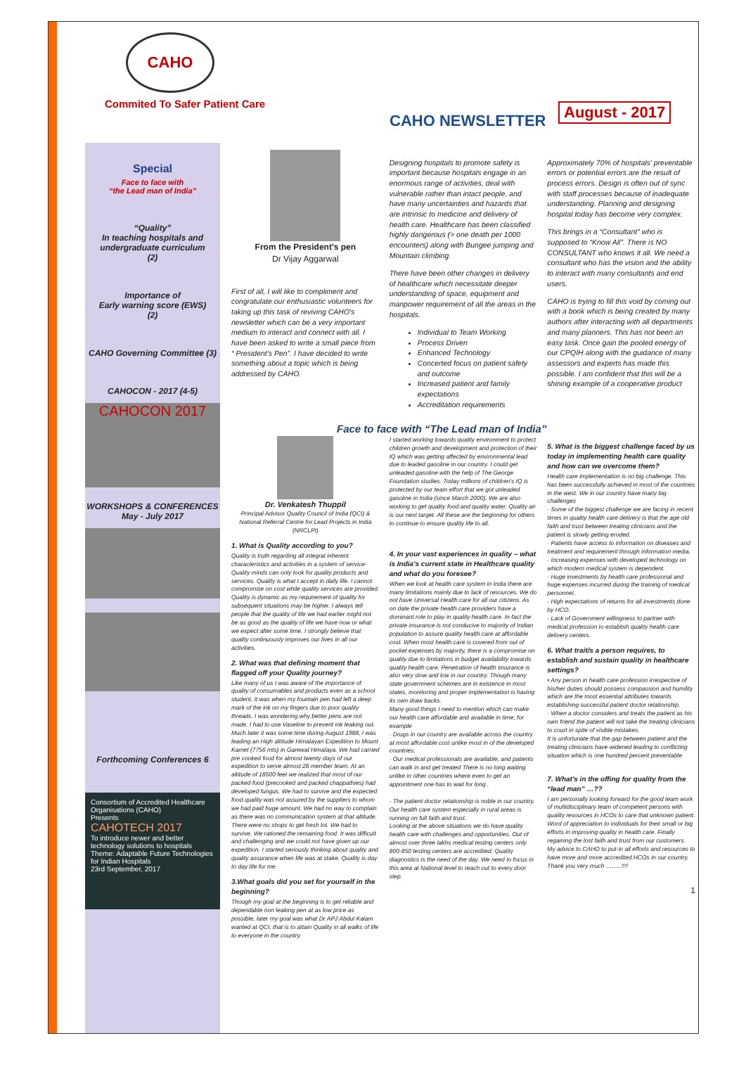CAHO
Commited To Safer Patient Care
CAHO NEWSLETTER
August - 2017
Special
Face to face with
“the Lead man of India”
“Quality”
In teaching hospitals and undergraduate curriculum
(2)
Importance of
Early warning score (EWS)
(2)
CAHO Governing Committee (3)
CAHOCON - 2017 (4-5)
CAHOCON 2017
WORKSHOPS & CONFERENCES
May - July 2017
Forthcoming Conferences 6
Consortium of Accredited Healthcare Organisations (CAHO)
Presents
CAHOTECH 2017
To introduce newer and better technology solutions to hospitals
Theme: Adaptable Future Technologies for Indian Hospitals
23rd September, 2017
From the President's pen
Dr Vijay Aggarwal
First of all, I will like to compliment and congratulate our enthusiastic volunteers for taking up this task of reviving CAHO's newsletter which can be a very important medium to interact and connect with all. I have been asked to write a small piece from “ President's Pen”. I have decided to write something about a topic which is being addressed by CAHO.
Designing hospitals to promote safety is important because hospitals engage in an enormous range of activities, deal with vulnerable rather than intact people, and have many uncertainties and hazards that are intrinsic to medicine and delivery of health care. Healthcare has been classified highly dangerous (> one death per 1000 encounters) along with Bungee jumping and Mountain climbing.
There have been other changes in delivery of healthcare which necessitate deeper understanding of space, equipment and manpower requirement of all the areas in the hospitals.
Individual to Team Working
Process Driven
Enhanced Technology
Concerted focus on patient safety and outcome
Increased patient and family expectations
Accreditation requirements
Approximately 70% of hospitals' preventable errors or potential errors are the result of process errors. Design is often out of sync with staff processes because of inadequate understanding. Planning and designing hospital today has become very complex.
This brings in a “Consultant” who is supposed to “Know All”. There is NO CONSULTANT who knows it all. We need a consultant who has the vision and the ability to interact with many consultants and end users.
CAHO is trying to fill this void by coming out with a book which is being created by many authors after interacting with all departments and many planners. This has not been an easy task. Once gain the pooled energy of our CPQIH along with the guidance of many assessors and experts has made this possible. I am confident that this will be a shining example of a cooperative product
Face to face with “The Lead man of India”
Dr. Venkatesh Thuppil
Principal Advisor Quality Council of India (QCI) & National Referral Centre for Lead Projects in India (NRCLPI)
1. What is Quality according to you?
Quality is truth regarding all integral inherent characteristics and activities in a system of service- Quality minds can only look for quality products and services. Quality is what I accept in daily life. I cannot compromise on cost while quality services are provided. Quality is dynamic as my requirement of quality for subsequent situations may be higher. I always tell people that the quality of life we had earlier might not be as good as the quality of life we have now or what we expect after some time. I strongly believe that quality continuously improves our lives in all our activities.
2. What was that defining moment that flagged off your Quality journey?
Like many of us I was aware of the importance of quality of consumables and products even as a school student. It was when my fountain pen had left a deep mark of the ink on my fingers due to poor quality threads. I was wondering why better pens are not made. I had to use Vaseline to prevent ink leaking out. Much later it was some time during August 1988, I was leading an High altitude Himalayan Expedition to Mount Kamet (7756 mts) in Garewal Himalaya. We had carried pre cooked food for almost twenty days of our expedition to serve almost 28 member team. At an altitude of 18500 feet we realized that most of our packed food (precooked and packed chappathies) had developed fungus. We had to survive and the expected food quality was not assured by the suppliers to whom we had paid huge amount. We had no way to complain as there was no communication system at that altitude. There were no shops to get fresh lot. We had to survive. We rationed the remaining food. It was difficult and challenging and we could not have given up our expedition. I started seriously thinking about quality and quality assurance when life was at stake. Quality is day to day life for me
3.What goals did you set for yourself in the beginning?
Though my goal at the beginning is to get reliable and dependable non leaking pen at as low price as possible, later my goal was what Dr APJ Abdul Kalam wanted at QCI, that is to attain Quality in all walks of life to everyone in the country.
I started working towards quality environment to protect children growth and development and protection of their IQ which was getting affected by environmental lead due to leaded gasoline in our country. I could get unleaded gasoline with the help of The George Foundation studies. Today millions of children's IQ is protected by our team effort that we got unleaded gasoline in India (since March 2000). We are also working to get quality food and quality water. Quality air is our next target. All these are the beginning for others to continue to ensure quality life to all.
4. In your vast experiences in quality – what is India's current state in Healthcare quality and what do you foresee?
When we look at health care system in India there are many limitations mainly due to lack of resources. We do not have Universal Health care for all our citizens. As on date the private health care providers have a dominant role to play in quality health care. In-fact the private insurance is not conducive to majority of Indian population to assure quality health care at affordable cost. When most health care is covered from out of pocket expenses by majority, there is a compromise on quality due to limitations in budget availability towards quality health care. Penetration of health insurance is also very slow and low in our country. Though many state government schemes are in existence in most states, monitoring and proper implementation is having its own draw backs.
Many good things I need to mention which can make our health care affordable and available in time, for example
· Drugs in our country are available across the country at most affordable cost unlike most in of the developed countries.
· Our medical professionals are available, and patients can walk in and get treated There is no long waiting unlike in other countries where even to get an appointment one has to wait for long .
· The patient doctor relationship is noble in our country. Our health care system especially in rural areas is running on full faith and trust.
Looking at the above situations we do have quality health care with challenges and opportunities. Out of almost over three lakhs medical testing centers only 800-850 testing centers are accredited. Quality diagnostics is the need of the day. We need to focus in this area at National level to reach out to every door step.
5. What is the biggest challenge faced by us today in implementing health care quality and how can we overcome them?
Health care implementation is no big challenge. This has been successfully achieved in most of the countries in the west. We in our country have many big challenges
· Some of the biggest challenge we are facing in recent times in quality health care delivery is that the age old faith and trust between treating clinicians and the patient is slowly getting eroded.
· Patients have access to information on diseases and treatment and requirement through information media.
· Increasing expenses with developed technology on which modern medical system is dependent.
· Huge investments by health care professional and huge expenses incurred during the training of medical personnel.
· High expectations of returns for all investments done by HCO.
· Lack of Government willingness to partner with medical profession to establish quality health care delivery centers.
6. What trait/s a person requires, to establish and sustain quality in healthcare settings?
• Any person in health care profession irrespective of his/her duties should possess compassion and humility which are the most essential attributes towards establishing successful patient doctor relationship.
· When a doctor considers and treats the patient as his own friend the patient will not take the treating clinicians to court in spite of visible mistakes.
It is unfortunate that the gap between patient and the treating clinicians have widened leading to conflicting situation which is one hundred percent preventable
7. What's in the offing for quality from the “lead man” …??
I am personally looking forward for the good team work of multidisciplinary team of competent persons with quality resources in HCOs to care that unknown patient. Word of appreciation to individuals for their small or big efforts in improving quality in health care. Finally regaining the lost faith and trust from our customers.
My advice to CAHO to put-in all efforts and resources to have more and more accredited HCOs in our country.
Thank you very much ……..!!!!
1